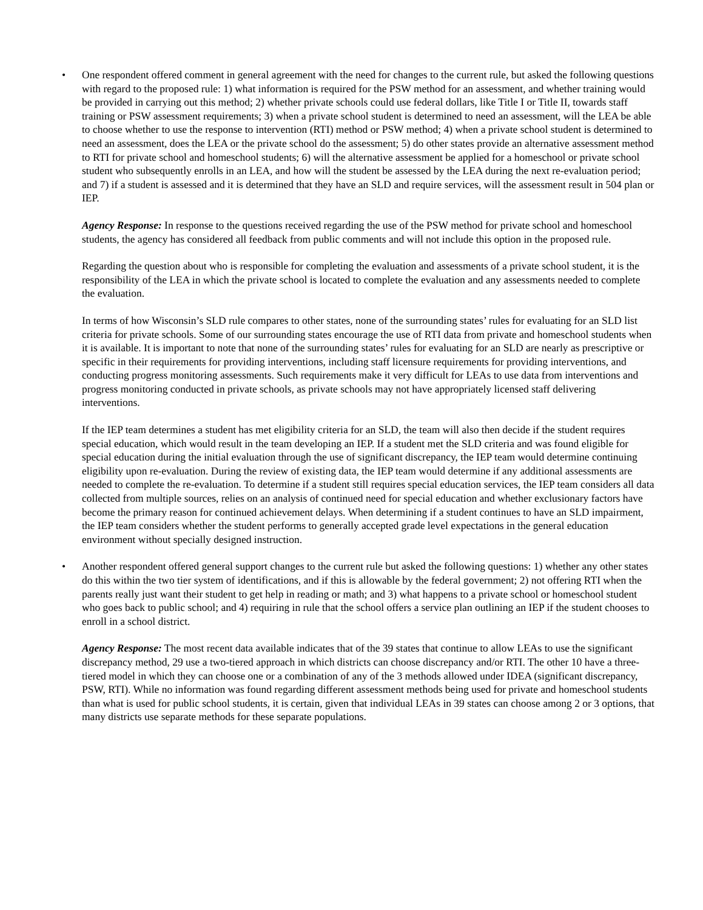• One respondent offered comment in general agreement with the need for changes to the current rule, but asked the following questions with regard to the proposed rule: 1) what information is required for the PSW method for an assessment, and whether training would be provided in carrying out this method; 2) whether private schools could use federal dollars, like Title I or Title II, towards staff training or PSW assessment requirements; 3) when a private school student is determined to need an assessment, will the LEA be able to choose whether to use the response to intervention (RTI) method or PSW method; 4) when a private school student is determined to need an assessment, does the LEA or the private school do the assessment; 5) do other states provide an alternative assessment method to RTI for private school and homeschool students; 6) will the alternative assessment be applied for a homeschool or private school student who subsequently enrolls in an LEA, and how will the student be assessed by the LEA during the next re-evaluation period; and 7) if a student is assessed and it is determined that they have an SLD and require services, will the assessment result in 504 plan or IEP.
Agency Response: In response to the questions received regarding the use of the PSW method for private school and homeschool students, the agency has considered all feedback from public comments and will not include this option in the proposed rule.
Regarding the question about who is responsible for completing the evaluation and assessments of a private school student, it is the responsibility of the LEA in which the private school is located to complete the evaluation and any assessments needed to complete the evaluation.
In terms of how Wisconsin’s SLD rule compares to other states, none of the surrounding states’ rules for evaluating for an SLD list criteria for private schools. Some of our surrounding states encourage the use of RTI data from private and homeschool students when it is available. It is important to note that none of the surrounding states’ rules for evaluating for an SLD are nearly as prescriptive or specific in their requirements for providing interventions, including staff licensure requirements for providing interventions, and conducting progress monitoring assessments. Such requirements make it very difficult for LEAs to use data from interventions and progress monitoring conducted in private schools, as private schools may not have appropriately licensed staff delivering interventions.
If the IEP team determines a student has met eligibility criteria for an SLD, the team will also then decide if the student requires special education, which would result in the team developing an IEP. If a student met the SLD criteria and was found eligible for special education during the initial evaluation through the use of significant discrepancy, the IEP team would determine continuing eligibility upon re-evaluation. During the review of existing data, the IEP team would determine if any additional assessments are needed to complete the re-evaluation. To determine if a student still requires special education services, the IEP team considers all data collected from multiple sources, relies on an analysis of continued need for special education and whether exclusionary factors have become the primary reason for continued achievement delays. When determining if a student continues to have an SLD impairment, the IEP team considers whether the student performs to generally accepted grade level expectations in the general education environment without specially designed instruction.
• Another respondent offered general support changes to the current rule but asked the following questions: 1) whether any other states do this within the two tier system of identifications, and if this is allowable by the federal government; 2) not offering RTI when the parents really just want their student to get help in reading or math; and 3) what happens to a private school or homeschool student who goes back to public school; and 4) requiring in rule that the school offers a service plan outlining an IEP if the student chooses to enroll in a school district.
Agency Response: The most recent data available indicates that of the 39 states that continue to allow LEAs to use the significant discrepancy method, 29 use a two-tiered approach in which districts can choose discrepancy and/or RTI. The other 10 have a three-tiered model in which they can choose one or a combination of any of the 3 methods allowed under IDEA (significant discrepancy, PSW, RTI). While no information was found regarding different assessment methods being used for private and homeschool students than what is used for public school students, it is certain, given that individual LEAs in 39 states can choose among 2 or 3 options, that many districts use separate methods for these separate populations.